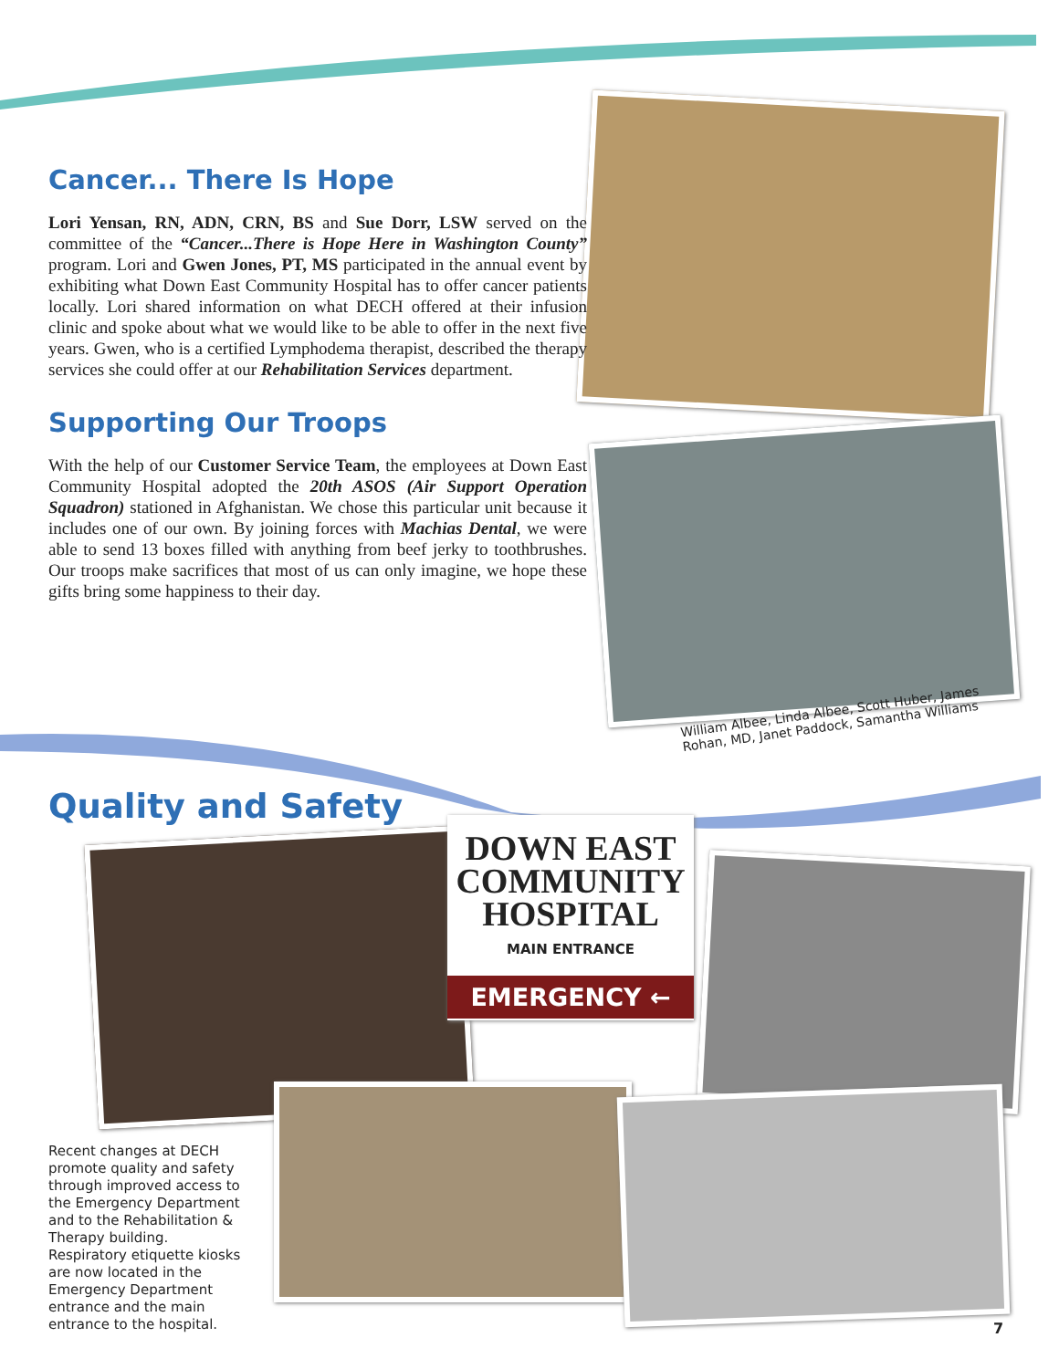Cancer... There Is Hope
Lori Yensan, RN, ADN, CRN, BS and Sue Dorr, LSW served on the committee of the “Cancer...There is Hope Here in Washington County” program. Lori and Gwen Jones, PT, MS participated in the annual event by exhibiting what Down East Community Hospital has to offer cancer patients locally. Lori shared information on what DECH offered at their infusion clinic and spoke about what we would like to be able to offer in the next five years. Gwen, who is a certified Lymphodema therapist, described the therapy services she could offer at our Rehabilitation Services department.
Supporting Our Troops
With the help of our Customer Service Team, the employees at Down East Community Hospital adopted the 20th ASOS (Air Support Operation Squadron) stationed in Afghanistan. We chose this particular unit because it includes one of our own. By joining forces with Machias Dental, we were able to send 13 boxes filled with anything from beef jerky to toothbrushes. Our troops make sacrifices that most of us can only imagine, we hope these gifts bring some happiness to their day.
William Albee, Linda Albee, Scott Huber, James Rohan, MD, Janet Paddock, Samantha Williams
Quality and Safety
DOWN EAST
COMMUNITY
HOSPITAL
MAIN ENTRANCE
EMERGENCY ←
Recent changes at DECH promote quality and safety through improved access to the Emergency Department and to the Rehabilitation & Therapy building. Respiratory etiquette kiosks are now located in the Emergency Department entrance and the main entrance to the hospital.
7